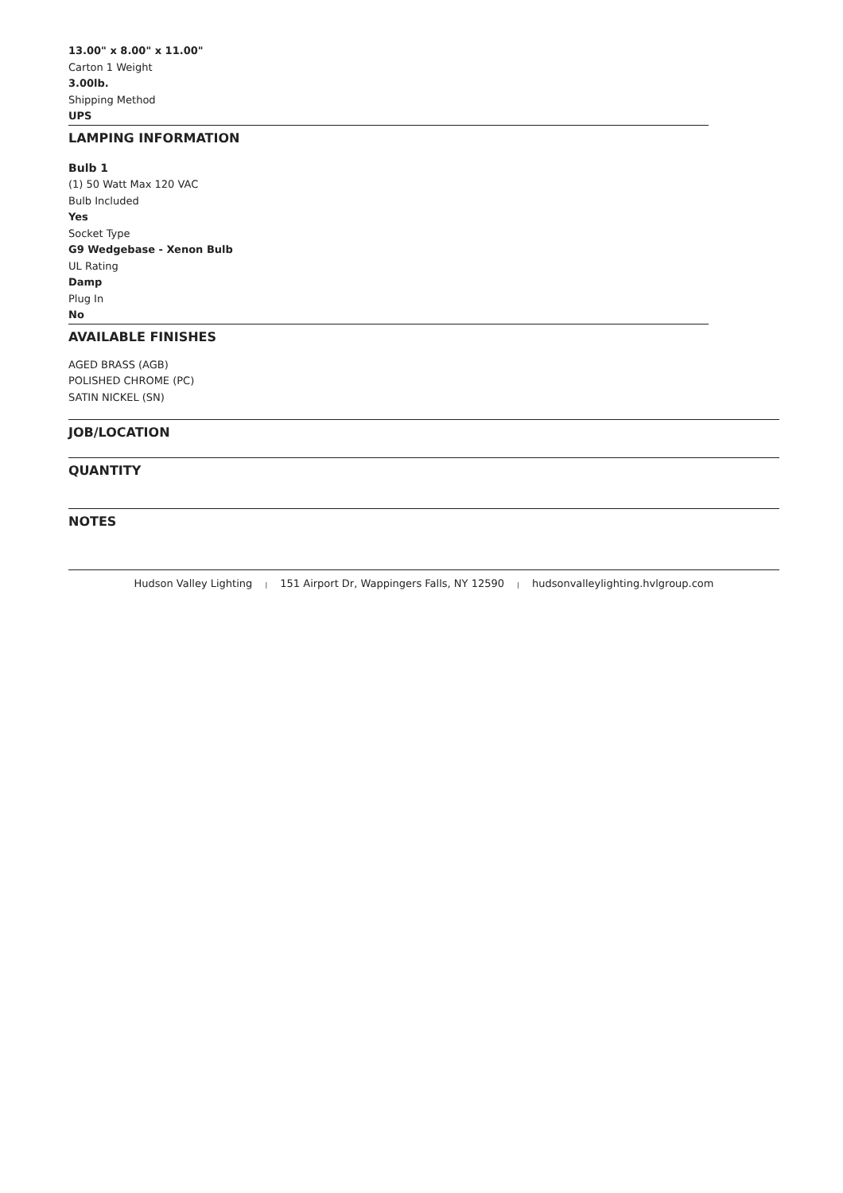13.00" x 8.00" x 11.00"
Carton 1 Weight
3.00lb.
Shipping Method
UPS
LAMPING INFORMATION
Bulb 1
(1) 50 Watt Max 120 VAC
Bulb Included
Yes
Socket Type
G9 Wedgebase - Xenon Bulb
UL Rating
Damp
Plug In
No
AVAILABLE FINISHES
AGED BRASS (AGB)
POLISHED CHROME (PC)
SATIN NICKEL (SN)
JOB/LOCATION
QUANTITY
NOTES
Hudson Valley Lighting | 151 Airport Dr, Wappingers Falls, NY 12590 | hudsonvalleylighting.hvlgroup.com